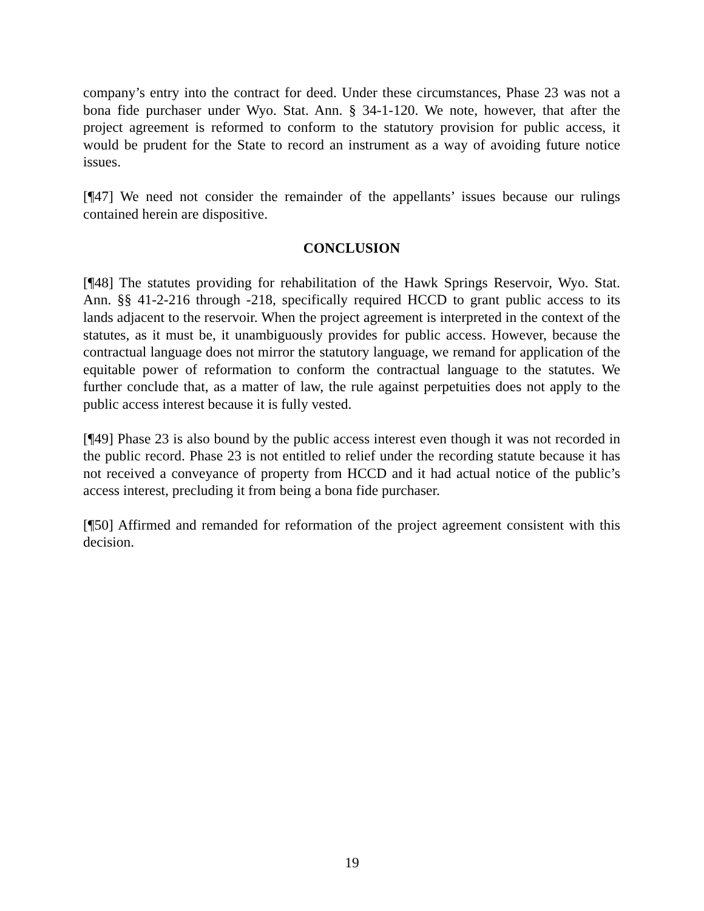company’s entry into the contract for deed. Under these circumstances, Phase 23 was not a bona fide purchaser under Wyo. Stat. Ann. § 34-1-120. We note, however, that after the project agreement is reformed to conform to the statutory provision for public access, it would be prudent for the State to record an instrument as a way of avoiding future notice issues.
[¶47] We need not consider the remainder of the appellants’ issues because our rulings contained herein are dispositive.
CONCLUSION
[¶48] The statutes providing for rehabilitation of the Hawk Springs Reservoir, Wyo. Stat. Ann. §§ 41-2-216 through -218, specifically required HCCD to grant public access to its lands adjacent to the reservoir. When the project agreement is interpreted in the context of the statutes, as it must be, it unambiguously provides for public access. However, because the contractual language does not mirror the statutory language, we remand for application of the equitable power of reformation to conform the contractual language to the statutes. We further conclude that, as a matter of law, the rule against perpetuities does not apply to the public access interest because it is fully vested.
[¶49] Phase 23 is also bound by the public access interest even though it was not recorded in the public record. Phase 23 is not entitled to relief under the recording statute because it has not received a conveyance of property from HCCD and it had actual notice of the public’s access interest, precluding it from being a bona fide purchaser.
[¶50] Affirmed and remanded for reformation of the project agreement consistent with this decision.
19